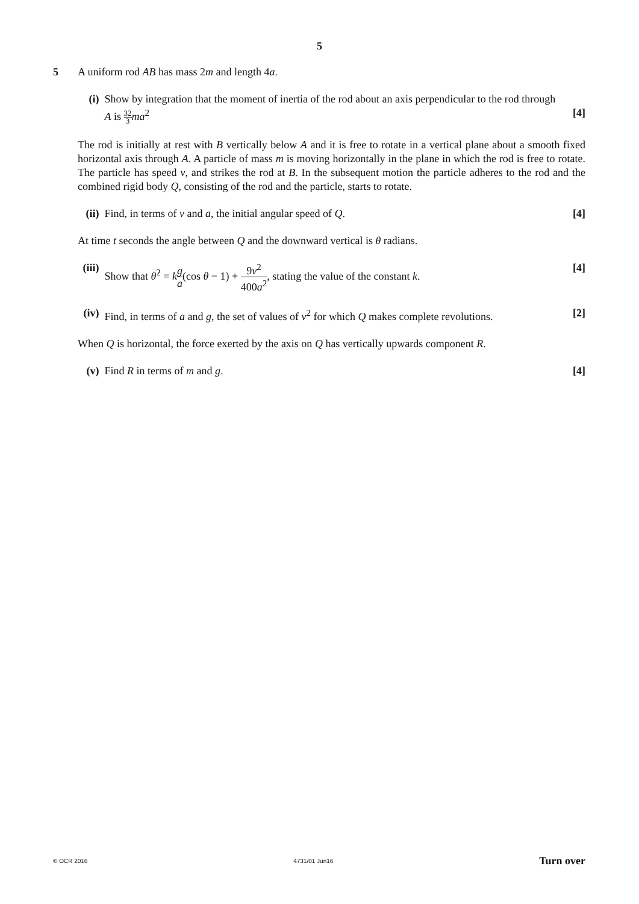5
5 A uniform rod AB has mass 2m and length 4a.
(i) Show by integration that the moment of inertia of the rod about an axis perpendicular to the rod through
A is 32 3 ma<sup>2</sup> [4]
The rod is initially at rest with B vertically below A and it is free to rotate in a vertical plane about a smooth fixed horizontal axis through A. A particle of mass m is moving horizontally in the plane in which the rod is free to rotate. The particle has speed v, and strikes the rod at B. In the subsequent motion the particle adheres to the rod and the combined rigid body Q, consisting of the rod and the particle, starts to rotate.
(ii)
Find, in terms of v and a, the initial angular speed of Q.
[4]
At time t seconds the angle between Q and the downward vertical is θ radians.
(iii)
Show that θ̇<sup>2</sup> = kg a(cos θ − 1) + 9v<sup>2</sup> 400a<sup>2</sup>, stating the value of the constant k.
[4]
(iv)
Find, in terms of a and g, the set of values of v<sup>2</sup> for which Q makes complete revolutions.
[2]
When Q is horizontal, the force exerted by the axis on Q has vertically upwards component R.
(v) Find R in terms of m and g. [4]
© OCR 2016 4731/01 Jun16 Turn over